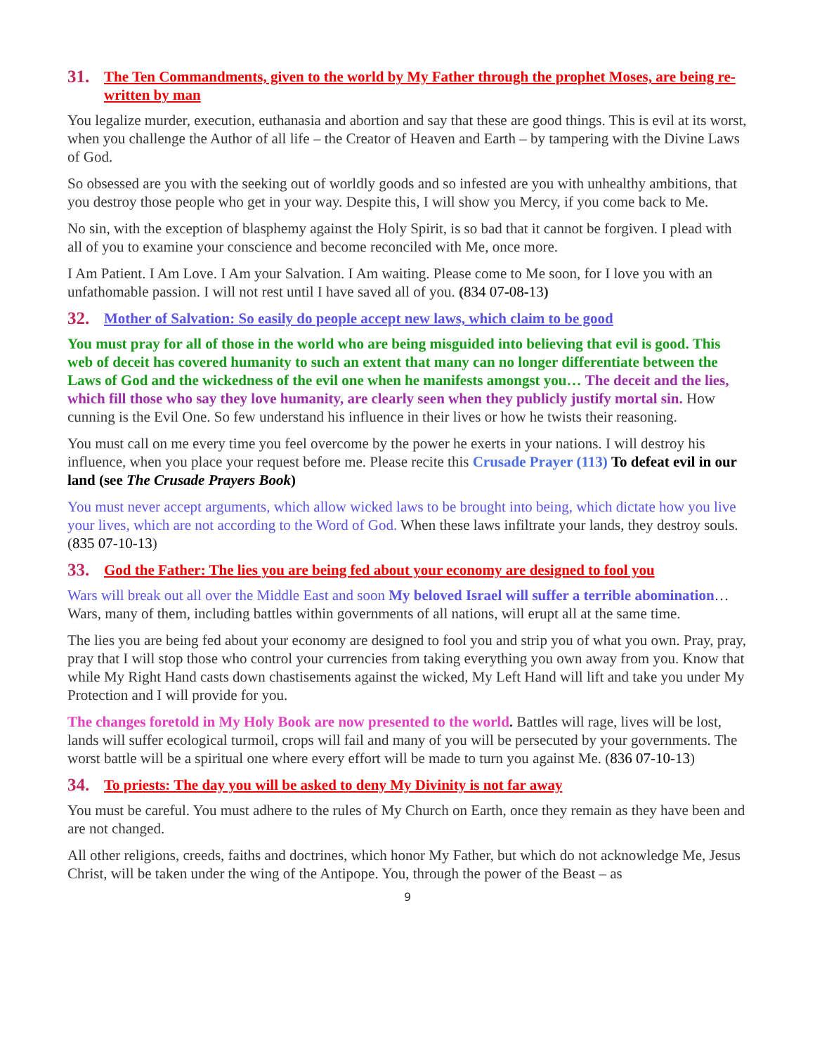31. The Ten Commandments, given to the world by My Father through the prophet Moses, are being re-written by man
You legalize murder, execution, euthanasia and abortion and say that these are good things. This is evil at its worst, when you challenge the Author of all life – the Creator of Heaven and Earth – by tampering with the Divine Laws of God.
So obsessed are you with the seeking out of worldly goods and so infested are you with unhealthy ambitions, that you destroy those people who get in your way. Despite this, I will show you Mercy, if you come back to Me.
No sin, with the exception of blasphemy against the Holy Spirit, is so bad that it cannot be forgiven. I plead with all of you to examine your conscience and become reconciled with Me, once more.
I Am Patient. I Am Love. I Am your Salvation. I Am waiting. Please come to Me soon, for I love you with an unfathomable passion. I will not rest until I have saved all of you. (834 07-08-13)
32. Mother of Salvation: So easily do people accept new laws, which claim to be good
You must pray for all of those in the world who are being misguided into believing that evil is good. This web of deceit has covered humanity to such an extent that many can no longer differentiate between the Laws of God and the wickedness of the evil one when he manifests amongst you… The deceit and the lies, which fill those who say they love humanity, are clearly seen when they publicly justify mortal sin. How cunning is the Evil One. So few understand his influence in their lives or how he twists their reasoning.
You must call on me every time you feel overcome by the power he exerts in your nations. I will destroy his influence, when you place your request before me. Please recite this Crusade Prayer (113) To defeat evil in our land (see The Crusade Prayers Book)
You must never accept arguments, which allow wicked laws to be brought into being, which dictate how you live your lives, which are not according to the Word of God. When these laws infiltrate your lands, they destroy souls. (835 07-10-13)
33. God the Father: The lies you are being fed about your economy are designed to fool you
Wars will break out all over the Middle East and soon My beloved Israel will suffer a terrible abomination… Wars, many of them, including battles within governments of all nations, will erupt all at the same time.
The lies you are being fed about your economy are designed to fool you and strip you of what you own. Pray, pray, pray that I will stop those who control your currencies from taking everything you own away from you. Know that while My Right Hand casts down chastisements against the wicked, My Left Hand will lift and take you under My Protection and I will provide for you.
The changes foretold in My Holy Book are now presented to the world. Battles will rage, lives will be lost, lands will suffer ecological turmoil, crops will fail and many of you will be persecuted by your governments. The worst battle will be a spiritual one where every effort will be made to turn you against Me. (836 07-10-13)
34. To priests: The day you will be asked to deny My Divinity is not far away
You must be careful. You must adhere to the rules of My Church on Earth, once they remain as they have been and are not changed.
All other religions, creeds, faiths and doctrines, which honor My Father, but which do not acknowledge Me, Jesus Christ, will be taken under the wing of the Antipope. You, through the power of the Beast – as
9